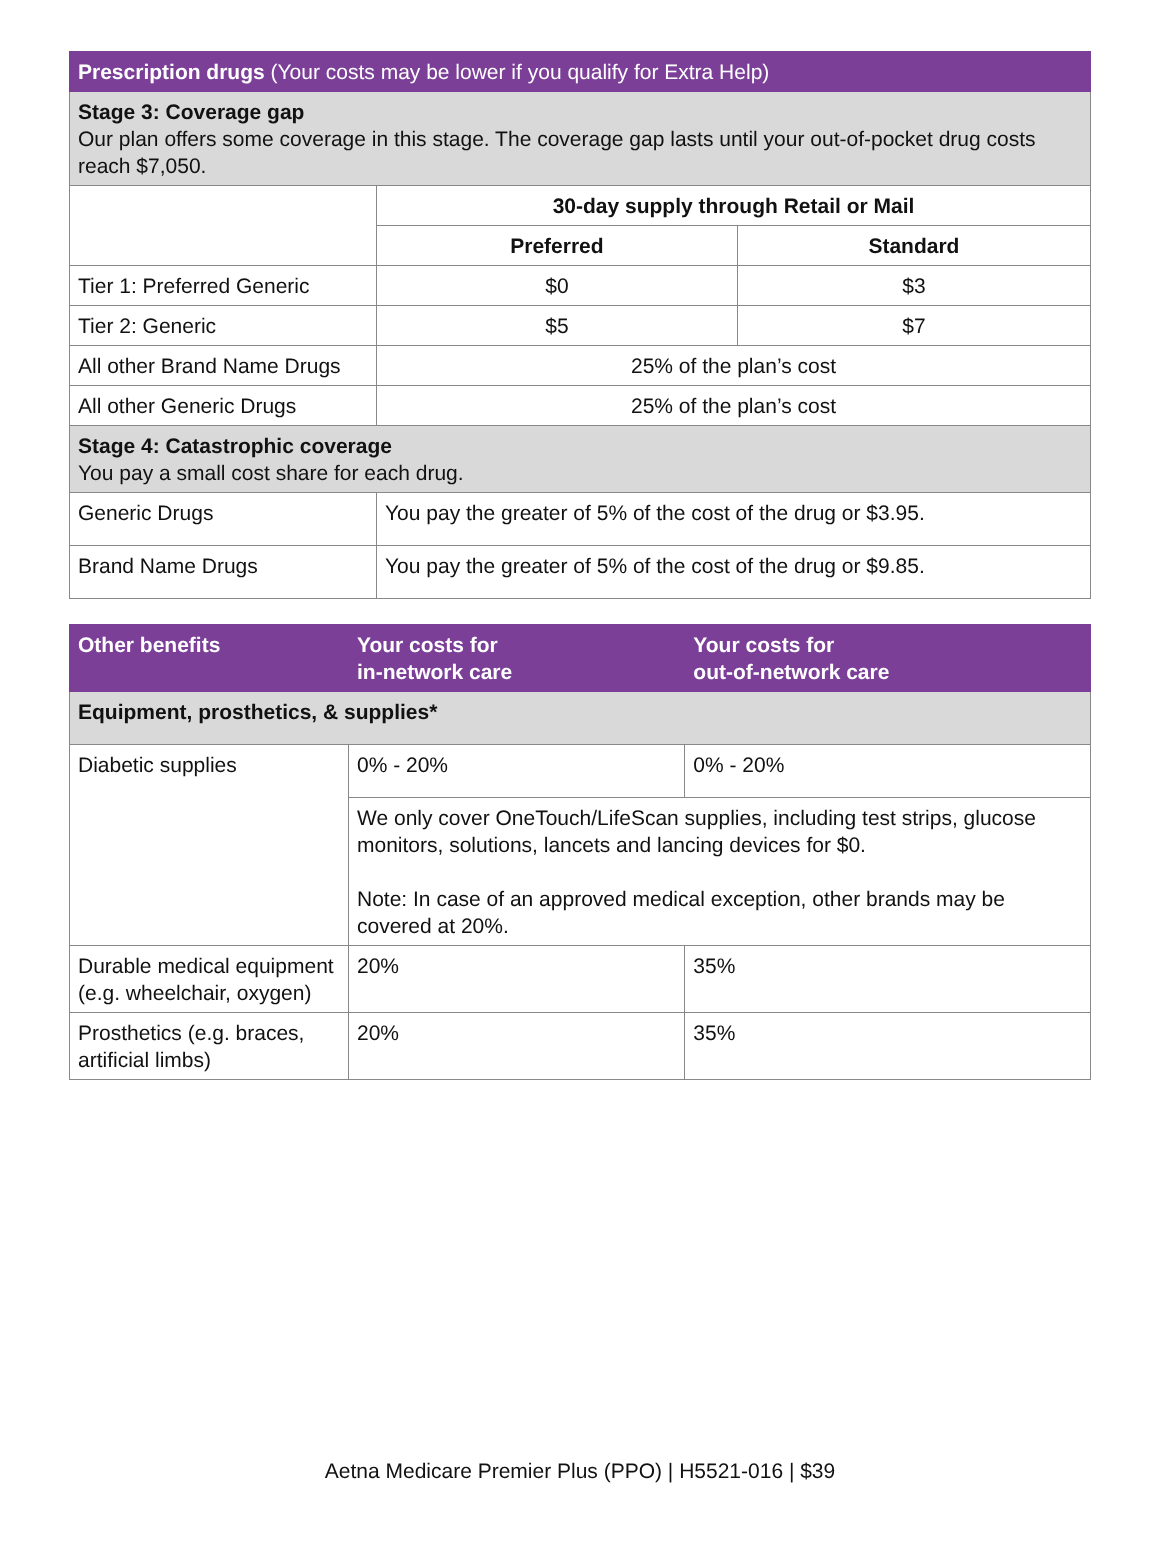| Prescription drugs (Your costs may be lower if you qualify for Extra Help) | | |
| --- | --- | --- |
| Stage 3: Coverage gap Our plan offers some coverage in this stage. The coverage gap lasts until your out-of-pocket drug costs reach $7,050. | | |
| | 30-day supply through Retail or Mail | |
| | Preferred | Standard |
| Tier 1: Preferred Generic | $0 | $3 |
| Tier 2: Generic | $5 | $7 |
| All other Brand Name Drugs | 25% of the plan’s cost | |
| All other Generic Drugs | 25% of the plan’s cost | |
| Stage 4: Catastrophic coverage You pay a small cost share for each drug. | | |
| Generic Drugs | You pay the greater of 5% of the cost of the drug or $3.95. | |
| Brand Name Drugs | You pay the greater of 5% of the cost of the drug or $9.85. | |
| Other benefits | Your costs for in-network care | Your costs for out-of-network care |
| --- | --- | --- |
| Equipment, prosthetics, & supplies* | | |
| Diabetic supplies | 0% - 20% | 0% - 20% |
| | We only cover OneTouch/LifeScan supplies, including test strips, glucose monitors, solutions, lancets and lancing devices for $0. Note: In case of an approved medical exception, other brands may be covered at 20%. | |
| Durable medical equipment (e.g. wheelchair, oxygen) | 20% | 35% |
| Prosthetics (e.g. braces, artificial limbs) | 20% | 35% |
Aetna Medicare Premier Plus (PPO) | H5521-016 | $39